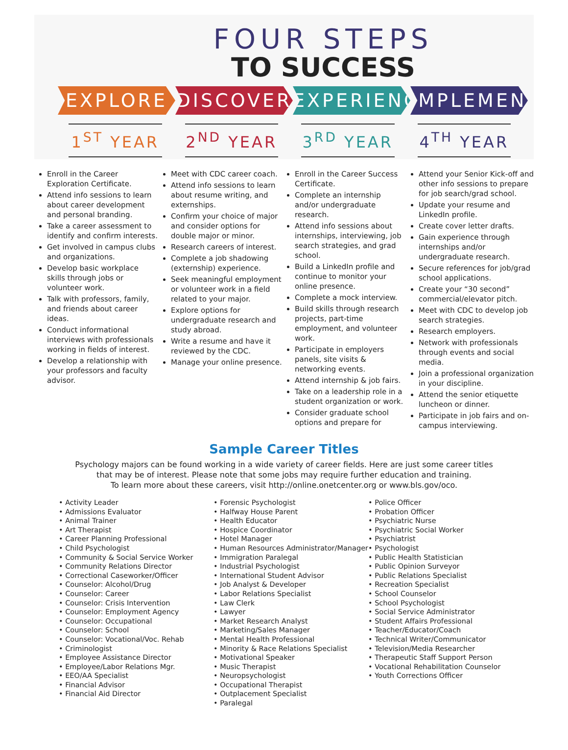FOUR STEPS
TO SUCCESS
EXPLORE DISCOVER EXPERIENCE
IMPLEMENT
1<sup>ST</sup> YEAR 2<sup>ND</sup> YEAR 3<sup>RD</sup> YEAR 4<sup>TH</sup> YEAR
Enroll in the Career Exploration Certificate.
Attend info sessions to learn about career development and personal branding.
Take a career assessment to identify and confirm interests.
Get involved in campus clubs and organizations.
Develop basic workplace skills through jobs or volunteer work.
Talk with professors, family, and friends about career ideas.
Conduct informational interviews with professionals working in fields of interest.
Develop a relationship with your professors and faculty advisor.
Meet with CDC career coach.
Attend info sessions to learn about resume writing, and externships.
Confirm your choice of major and consider options for double major or minor.
Research careers of interest.
Complete a job shadowing (externship) experience.
Seek meaningful employment or volunteer work in a field related to your major.
Explore options for undergraduate research and study abroad.
Write a resume and have it reviewed by the CDC.
Manage your online presence.
Enroll in the Career Success Certificate.
Complete an internship and/or undergraduate research.
Attend info sessions about internships, interviewing, job search strategies, and grad school.
Build a LinkedIn profile and continue to monitor your online presence.
Complete a mock interview.
Build skills through research projects, part-time employment, and volunteer work.
Participate in employers panels, site visits & networking events.
Attend internship & job fairs.
Take on a leadership role in a student organization or work.
Consider graduate school options and prepare for
Attend your Senior Kick-off and other info sessions to prepare for job search/grad school.
Update your resume and LinkedIn profile.
Create cover letter drafts.
Gain experience through internships and/or undergraduate research.
Secure references for job/grad school applications.
Create your “30 second” commercial/elevator pitch.
Meet with CDC to develop job search strategies.
Research employers.
Network with professionals through events and social media.
Join a professional organization in your discipline.
Attend the senior etiquette luncheon or dinner.
Participate in job fairs and on-campus interviewing.
Sample Career Titles
Psychology majors can be found working in a wide variety of career fields. Here are just some career titles
that may be of interest. Please note that some jobs may require further education and training.
To learn more about these careers, visit http://online.onetcenter.org or www.bls.gov/oco.
• Activity Leader
• Admissions Evaluator
• Animal Trainer
• Art Therapist
• Career Planning Professional
• Child Psychologist
• Community & Social Service Worker
• Community Relations Director
• Correctional Caseworker/Officer
• Counselor: Alcohol/Drug
• Counselor: Career
• Counselor: Crisis Intervention
• Counselor: Employment Agency
• Counselor: Occupational
• Counselor: School
• Counselor: Vocational/Voc. Rehab
• Criminologist
• Employee Assistance Director
• Employee/Labor Relations Mgr.
• EEO/AA Specialist
• Financial Advisor
• Financial Aid Director
• Forensic Psychologist
• Halfway House Parent
• Health Educator
• Hospice Coordinator
• Hotel Manager
• Human Resources Administrator/Manager
• Immigration Paralegal
• Industrial Psychologist
• International Student Advisor
• Job Analyst & Developer
• Labor Relations Specialist
• Law Clerk
• Lawyer
• Market Research Analyst
• Marketing/Sales Manager
• Mental Health Professional
• Minority & Race Relations Specialist
• Motivational Speaker
• Music Therapist
• Neuropsychologist
• Occupational Therapist
• Outplacement Specialist
• Paralegal
• Police Officer
• Probation Officer
• Psychiatric Nurse
• Psychiatric Social Worker
• Psychiatrist
• Psychologist
• Public Health Statistician
• Public Opinion Surveyor
• Public Relations Specialist
• Recreation Specialist
• School Counselor
• School Psychologist
• Social Service Administrator
• Student Affairs Professional
• Teacher/Educator/Coach
• Technical Writer/Communicator
• Television/Media Researcher
• Therapeutic Staff Support Person
• Vocational Rehabilitation Counselor
• Youth Corrections Officer